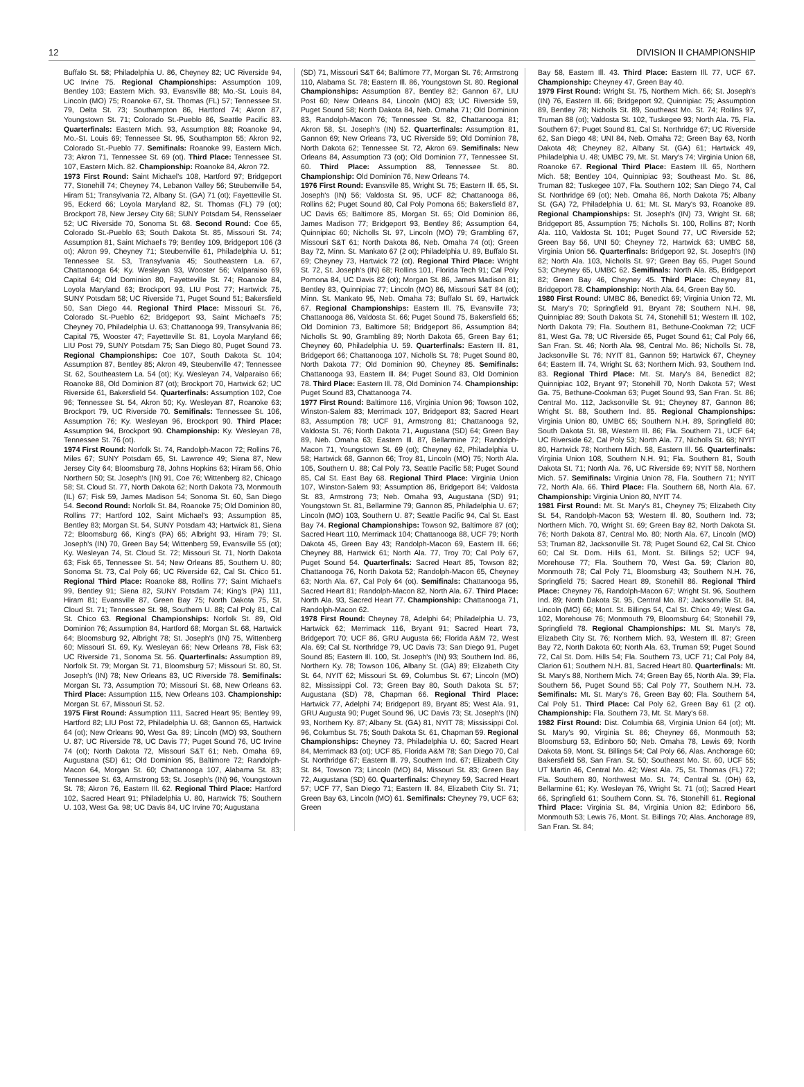12 DIVISION II CHAMPIONSHIP
Buffalo St. 58; Philadelphia U. 86, Cheyney 82; UC Riverside 94, UC Irvine 75. Regional Championships: Assumption 109, Bentley 103; Eastern Mich. 93, Evansville 88; Mo.-St. Louis 84, Lincoln (MO) 75; Roanoke 67, St. Thomas (FL) 57; Tennessee St. 79, Delta St. 73; Southampton 86, Hartford 74; Akron 87, Youngstown St. 71; Colorado St.-Pueblo 86, Seattle Pacific 83. Quarterfinals: Eastern Mich. 93, Assumption 88; Roanoke 94, Mo.-St. Louis 69; Tennessee St. 95, Southampton 55; Akron 92, Colorado St.-Pueblo 77. Semifinals: Roanoke 99, Eastern Mich. 73; Akron 71, Tennessee St. 69 (ot). Third Place: Tennessee St. 107, Eastern Mich. 82. Championship: Roanoke 84, Akron 72.
1973 First Round: Saint Michael's 108, Hartford 97; Bridgeport 77, Stonehill 74; Cheyney 74, Lebanon Valley 56; Steubenville 54, Hiram 51; Transylvania 72, Albany St. (GA) 71 (ot); Fayetteville St. 95, Eckerd 66; Loyola Maryland 82, St. Thomas (FL) 79 (ot); Brockport 78, New Jersey City 68; SUNY Potsdam 54, Rensselaer 52; UC Riverside 70, Sonoma St. 68. Second Round: Coe 65, Colorado St.-Pueblo 63; South Dakota St. 85, Missouri St. 74; Assumption 81, Saint Michael's 79; Bentley 109, Bridgeport 106 (3 ot); Akron 99, Cheyney 71; Steubenville 61, Philadelphia U. 51; Tennessee St. 53, Transylvania 45; Southeastern La. 67, Chattanooga 64; Ky. Wesleyan 93, Wooster 56; Valparaiso 69, Capital 64; Old Dominion 80, Fayetteville St. 74; Roanoke 84, Loyola Maryland 63; Brockport 93, LIU Post 77; Hartwick 75, SUNY Potsdam 58; UC Riverside 71, Puget Sound 51; Bakersfield 50, San Diego 44. Regional Third Place: Missouri St. 76, Colorado St.-Pueblo 62; Bridgeport 93, Saint Michael's 75; Cheyney 70, Philadelphia U. 63; Chattanooga 99, Transylvania 86; Capital 75, Wooster 47; Fayetteville St. 81, Loyola Maryland 66; LIU Post 79, SUNY Potsdam 75; San Diego 80, Puget Sound 73. Regional Championships: Coe 107, South Dakota St. 104; Assumption 87, Bentley 85; Akron 49, Steubenville 47; Tennessee St. 62, Southeastern La. 54 (ot); Ky. Wesleyan 74, Valparaiso 66; Roanoke 88, Old Dominion 87 (ot); Brockport 70, Hartwick 62; UC Riverside 61, Bakersfield 54. Quarterfinals: Assumption 102, Coe 96; Tennessee St. 54, Akron 50; Ky. Wesleyan 87, Roanoke 63; Brockport 79, UC Riverside 70. Semifinals: Tennessee St. 106, Assumption 76; Ky. Wesleyan 96, Brockport 90. Third Place: Assumption 94, Brockport 90. Championship: Ky. Wesleyan 78, Tennessee St. 76 (ot).
1974 First Round: Norfolk St. 74, Randolph-Macon 72; Rollins 76, Miles 67; SUNY Potsdam 65, St. Lawrence 49; Siena 87, New Jersey City 64; Bloomsburg 78, Johns Hopkins 63; Hiram 56, Ohio Northern 50; St. Joseph's (IN) 91, Coe 76; Wittenberg 82, Chicago 58; St. Cloud St. 77, North Dakota 62; North Dakota 73, Monmouth (IL) 67; Fisk 59, James Madison 54; Sonoma St. 60, San Diego 54. Second Round: Norfolk St. 84, Roanoke 75; Old Dominion 80, Rollins 77; Hartford 102, Saint Michael's 93; Assumption 85, Bentley 83; Morgan St. 54, SUNY Potsdam 43; Hartwick 81, Siena 72; Bloomsburg 66, King's (PA) 65; Albright 93, Hiram 79; St. Joseph's (IN) 70, Green Bay 54; Wittenberg 59, Evansville 55 (ot); Ky. Wesleyan 74, St. Cloud St. 72; Missouri St. 71, North Dakota 63; Fisk 65, Tennessee St. 54; New Orleans 85, Southern U. 80; Sonoma St. 73, Cal Poly 66; UC Riverside 62, Cal St. Chico 51. Regional Third Place: Roanoke 88, Rollins 77; Saint Michael's 99, Bentley 91; Siena 82, SUNY Potsdam 74; King's (PA) 111, Hiram 81; Evansville 87, Green Bay 75; North Dakota 75, St. Cloud St. 71; Tennessee St. 98, Southern U. 88; Cal Poly 81, Cal St. Chico 63. Regional Championships: Norfolk St. 89, Old Dominion 76; Assumption 84, Hartford 68; Morgan St. 68, Hartwick 64; Bloomsburg 92, Albright 78; St. Joseph's (IN) 75, Wittenberg 60; Missouri St. 69, Ky. Wesleyan 66; New Orleans 78, Fisk 63; UC Riverside 71, Sonoma St. 56. Quarterfinals: Assumption 89, Norfolk St. 79; Morgan St. 71, Bloomsburg 57; Missouri St. 80, St. Joseph's (IN) 78; New Orleans 83, UC Riverside 78. Semifinals: Morgan St. 73, Assumption 70; Missouri St. 68, New Orleans 63. Third Place: Assumption 115, New Orleans 103. Championship: Morgan St. 67, Missouri St. 52.
1975 First Round: Assumption 111, Sacred Heart 95; Bentley 99, Hartford 82; LIU Post 72, Philadelphia U. 68; Gannon 65, Hartwick 64 (ot); New Orleans 90, West Ga. 89; Lincoln (MO) 93, Southern U. 87; UC Riverside 78, UC Davis 77; Puget Sound 76, UC Irvine 74 (ot); North Dakota 72, Missouri S&T 61; Neb. Omaha 69, Augustana (SD) 61; Old Dominion 95, Baltimore 72; Randolph-Macon 64, Morgan St. 60; Chattanooga 107, Alabama St. 83; Tennessee St. 63, Armstrong 53; St. Joseph's (IN) 96, Youngstown St. 78; Akron 76, Eastern Ill. 62. Regional Third Place: Hartford 102, Sacred Heart 91; Philadelphia U. 80, Hartwick 75; Southern U. 103, West Ga. 98; UC Davis 84, UC Irvine 70; Augustana
(SD) 71, Missouri S&T 64; Baltimore 77, Morgan St. 76; Armstrong 110, Alabama St. 78; Eastern Ill. 86, Youngstown St. 80. Regional Championships: Assumption 87, Bentley 82; Gannon 67, LIU Post 60; New Orleans 84, Lincoln (MO) 83; UC Riverside 59, Puget Sound 58; North Dakota 84, Neb. Omaha 71; Old Dominion 83, Randolph-Macon 76; Tennessee St. 82, Chattanooga 81; Akron 58, St. Joseph's (IN) 52. Quarterfinals: Assumption 81, Gannon 69; New Orleans 73, UC Riverside 59; Old Dominion 78, North Dakota 62; Tennessee St. 72, Akron 69. Semifinals: New Orleans 84, Assumption 73 (ot); Old Dominion 77, Tennessee St. 60. Third Place: Assumption 88, Tennessee St. 80. Championship: Old Dominion 76, New Orleans 74.
1976 First Round: Evansville 85, Wright St. 75; Eastern Ill. 65, St. Joseph's (IN) 56; Valdosta St. 95, UCF 82; Chattanooga 86, Rollins 62; Puget Sound 80, Cal Poly Pomona 65; Bakersfield 87, UC Davis 65; Baltimore 85, Morgan St. 65; Old Dominion 86, James Madison 77; Bridgeport 93, Bentley 86; Assumption 64, Quinnipiac 60; Nicholls St. 97, Lincoln (MO) 79; Grambling 67, Missouri S&T 61; North Dakota 86, Neb. Omaha 74 (ot); Green Bay 72, Minn. St. Mankato 67 (2 ot); Philadelphia U. 89, Buffalo St. 69; Cheyney 73, Hartwick 72 (ot). Regional Third Place: Wright St. 72, St. Joseph's (IN) 68; Rollins 101, Florida Tech 91; Cal Poly Pomona 84, UC Davis 82 (ot); Morgan St. 86, James Madison 81; Bentley 83, Quinnipiac 77; Lincoln (MO) 86, Missouri S&T 84 (ot); Minn. St. Mankato 95, Neb. Omaha 73; Buffalo St. 69, Hartwick 67. Regional Championships: Eastern Ill. 75, Evansville 73; Chattanooga 86, Valdosta St. 66; Puget Sound 75, Bakersfield 65; Old Dominion 73, Baltimore 58; Bridgeport 86, Assumption 84; Nicholls St. 90, Grambling 89; North Dakota 65, Green Bay 61; Cheyney 60, Philadelphia U. 59. Quarterfinals: Eastern Ill. 81, Bridgeport 66; Chattanooga 107, Nicholls St. 78; Puget Sound 80, North Dakota 77; Old Dominion 90, Cheyney 85. Semifinals: Chattanooga 93, Eastern Ill. 84; Puget Sound 83, Old Dominion 78. Third Place: Eastern Ill. 78, Old Dominion 74. Championship: Puget Sound 83, Chattanooga 74.
1977 First Round: Baltimore 116, Virginia Union 96; Towson 102, Winston-Salem 83; Merrimack 107, Bridgeport 83; Sacred Heart 83, Assumption 78; UCF 91, Armstrong 81; Chattanooga 92, Valdosta St. 76; North Dakota 71, Augustana (SD) 64; Green Bay 89, Neb. Omaha 63; Eastern Ill. 87, Bellarmine 72; Randolph-Macon 71, Youngstown St. 69 (ot); Cheyney 62, Philadelphia U. 58; Hartwick 68, Gannon 66; Troy 81, Lincoln (MO) 75; North Ala. 105, Southern U. 88; Cal Poly 73, Seattle Pacific 58; Puget Sound 85, Cal St. East Bay 68. Regional Third Place: Virginia Union 107, Winston-Salem 93; Assumption 86, Bridgeport 84; Valdosta St. 83, Armstrong 73; Neb. Omaha 93, Augustana (SD) 91; Youngstown St. 81, Bellarmine 79; Gannon 85, Philadelphia U. 67; Lincoln (MO) 103, Southern U. 87; Seattle Pacific 94, Cal St. East Bay 74. Regional Championships: Towson 92, Baltimore 87 (ot); Sacred Heart 110, Merrimack 104; Chattanooga 88, UCF 79; North Dakota 45, Green Bay 43; Randolph-Macon 69, Eastern Ill. 66; Cheyney 88, Hartwick 61; North Ala. 77, Troy 70; Cal Poly 67, Puget Sound 54. Quarterfinals: Sacred Heart 85, Towson 82; Chattanooga 76, North Dakota 52; Randolph-Macon 65, Cheyney 63; North Ala. 67, Cal Poly 64 (ot). Semifinals: Chattanooga 95, Sacred Heart 81; Randolph-Macon 82, North Ala. 67. Third Place: North Ala. 93, Sacred Heart 77. Championship: Chattanooga 71, Randolph-Macon 62.
1978 First Round: Cheyney 78, Adelphi 64; Philadelphia U. 73, Hartwick 62; Merrimack 116, Bryant 91; Sacred Heart 73, Bridgeport 70; UCF 86, GRU Augusta 66; Florida A&M 72, West Ala. 69; Cal St. Northridge 79, UC Davis 73; San Diego 91, Puget Sound 85; Eastern Ill. 100, St. Joseph's (IN) 93; Southern Ind. 86, Northern Ky. 78; Towson 106, Albany St. (GA) 89; Elizabeth City St. 64, NYIT 62; Missouri St. 69, Columbus St. 67; Lincoln (MO) 82, Mississippi Col. 73; Green Bay 80, South Dakota St. 57; Augustana (SD) 78, Chapman 66. Regional Third Place: Hartwick 77, Adelphi 74; Bridgeport 89, Bryant 85; West Ala. 91, GRU Augusta 90; Puget Sound 96, UC Davis 73; St. Joseph's (IN) 93, Northern Ky. 87; Albany St. (GA) 81, NYIT 78; Mississippi Col. 96, Columbus St. 75; South Dakota St. 61, Chapman 59. Regional Championships: Cheyney 73, Philadelphia U. 60; Sacred Heart 84, Merrimack 83 (ot); UCF 85, Florida A&M 78; San Diego 70, Cal St. Northridge 67; Eastern Ill. 79, Southern Ind. 67; Elizabeth City St. 84, Towson 73; Lincoln (MO) 84, Missouri St. 83; Green Bay 72, Augustana (SD) 60. Quarterfinals: Cheyney 59, Sacred Heart 57; UCF 77, San Diego 71; Eastern Ill. 84, Elizabeth City St. 71; Green Bay 63, Lincoln (MO) 61. Semifinals: Cheyney 79, UCF 63; Green
Bay 58, Eastern Ill. 43. Third Place: Eastern Ill. 77, UCF 67. Championship: Cheyney 47, Green Bay 40.
1979 First Round: Wright St. 75, Northern Mich. 66; St. Joseph's (IN) 76, Eastern Ill. 66; Bridgeport 92, Quinnipiac 75; Assumption 89, Bentley 78; Nicholls St. 89, Southeast Mo. St. 74; Rollins 97, Truman 88 (ot); Valdosta St. 102, Tuskegee 93; North Ala. 75, Fla. Southern 67; Puget Sound 81, Cal St. Northridge 67; UC Riverside 62, San Diego 48; UNI 84, Neb. Omaha 72; Green Bay 63, North Dakota 48; Cheyney 82, Albany St. (GA) 61; Hartwick 49, Philadelphia U. 48; UMBC 79, Mt. St. Mary's 74; Virginia Union 68, Roanoke 67. Regional Third Place: Eastern Ill. 65, Northern Mich. 58; Bentley 104, Quinnipiac 93; Southeast Mo. St. 86, Truman 82; Tuskegee 107, Fla. Southern 102; San Diego 74, Cal St. Northridge 69 (ot); Neb. Omaha 86, North Dakota 75; Albany St. (GA) 72, Philadelphia U. 61; Mt. St. Mary's 93, Roanoke 89. Regional Championships: St. Joseph's (IN) 73, Wright St. 68; Bridgeport 85, Assumption 75; Nicholls St. 100, Rollins 87; North Ala. 110, Valdosta St. 101; Puget Sound 77, UC Riverside 52; Green Bay 56, UNI 50; Cheyney 72, Hartwick 63; UMBC 58, Virginia Union 56. Quarterfinals: Bridgeport 92, St. Joseph's (IN) 82; North Ala. 103, Nicholls St. 97; Green Bay 65, Puget Sound 53; Cheyney 65, UMBC 62. Semifinals: North Ala. 85, Bridgeport 82; Green Bay 46, Cheyney 45. Third Place: Cheyney 81, Bridgeport 78. Championship: North Ala. 64, Green Bay 50.
1980 First Round: UMBC 86, Benedict 69; Virginia Union 72, Mt. St. Mary's 70; Springfield 91, Bryant 78; Southern N.H. 98, Quinnipiac 89; South Dakota St. 74, Stonehill 51; Western Ill. 102, North Dakota 79; Fla. Southern 81, Bethune-Cookman 72; UCF 81, West Ga. 78; UC Riverside 65, Puget Sound 61; Cal Poly 66, San Fran. St. 46; North Ala. 98, Central Mo. 86; Nicholls St. 78, Jacksonville St. 76; NYIT 81, Gannon 59; Hartwick 67, Cheyney 64; Eastern Ill. 74, Wright St. 63; Northern Mich. 93, Southern Ind. 83. Regional Third Place: Mt. St. Mary's 84, Benedict 82; Quinnipiac 102, Bryant 97; Stonehill 70, North Dakota 57; West Ga. 75, Bethune-Cookman 63; Puget Sound 93, San Fran. St. 86; Central Mo. 112, Jacksonville St. 91; Cheyney 87, Gannon 86; Wright St. 88, Southern Ind. 85. Regional Championships: Virginia Union 80, UMBC 65; Southern N.H. 89, Springfield 80; South Dakota St. 98, Western Ill. 86; Fla. Southern 71, UCF 64; UC Riverside 62, Cal Poly 53; North Ala. 77, Nicholls St. 68; NYIT 80, Hartwick 78; Northern Mich. 58, Eastern Ill. 56. Quarterfinals: Virginia Union 108, Southern N.H. 91; Fla. Southern 81, South Dakota St. 71; North Ala. 76, UC Riverside 69; NYIT 58, Northern Mich. 57. Semifinals: Virginia Union 78, Fla. Southern 71; NYIT 72, North Ala. 66. Third Place: Fla. Southern 68, North Ala. 67. Championship: Virginia Union 80, NYIT 74.
1981 First Round: Mt. St. Mary's 81, Cheyney 75; Elizabeth City St. 54, Randolph-Macon 53; Western Ill. 80, Southern Ind. 73; Northern Mich. 70, Wright St. 69; Green Bay 82, North Dakota St. 76; North Dakota 87, Central Mo. 80; North Ala. 67, Lincoln (MO) 53; Truman 82, Jacksonville St. 78; Puget Sound 62, Cal St. Chico 60; Cal St. Dom. Hills 61, Mont. St. Billings 52; UCF 94, Morehouse 77; Fla. Southern 70, West Ga. 59; Clarion 80, Monmouth 78; Cal Poly 71, Bloomsburg 43; Southern N.H. 76, Springfield 75; Sacred Heart 89, Stonehill 86. Regional Third Place: Cheyney 76, Randolph-Macon 67; Wright St. 96, Southern Ind. 89; North Dakota St. 95, Central Mo. 87; Jacksonville St. 84, Lincoln (MO) 66; Mont. St. Billings 54, Cal St. Chico 49; West Ga. 102, Morehouse 76; Monmouth 79, Bloomsburg 64; Stonehill 79, Springfield 78. Regional Championships: Mt. St. Mary's 78, Elizabeth City St. 76; Northern Mich. 93, Western Ill. 87; Green Bay 72, North Dakota 60; North Ala. 63, Truman 59; Puget Sound 72, Cal St. Dom. Hills 54; Fla. Southern 73, UCF 71; Cal Poly 84, Clarion 61; Southern N.H. 81, Sacred Heart 80. Quarterfinals: Mt. St. Mary's 88, Northern Mich. 74; Green Bay 65, North Ala. 39; Fla. Southern 56, Puget Sound 55; Cal Poly 77, Southern N.H. 73. Semifinals: Mt. St. Mary's 76, Green Bay 60; Fla. Southern 54, Cal Poly 51. Third Place: Cal Poly 62, Green Bay 61 (2 ot). Championship: Fla. Southern 73, Mt. St. Mary's 68.
1982 First Round: Dist. Columbia 68, Virginia Union 64 (ot); Mt. St. Mary's 90, Virginia St. 86; Cheyney 66, Monmouth 53; Bloomsburg 53, Edinboro 50; Neb. Omaha 78, Lewis 69; North Dakota 59, Mont. St. Billings 54; Cal Poly 66, Alas. Anchorage 60; Bakersfield 58, San Fran. St. 50; Southeast Mo. St. 60, UCF 55; UT Martin 46, Central Mo. 42; West Ala. 75, St. Thomas (FL) 72; Fla. Southern 80, Northwest Mo. St. 74; Central St. (OH) 63, Bellarmine 61; Ky. Wesleyan 76, Wright St. 71 (ot); Sacred Heart 66, Springfield 61; Southern Conn. St. 76, Stonehill 61. Regional Third Place: Virginia St. 84, Virginia Union 82; Edinboro 56, Monmouth 53; Lewis 76, Mont. St. Billings 70; Alas. Anchorage 89, San Fran. St. 84;